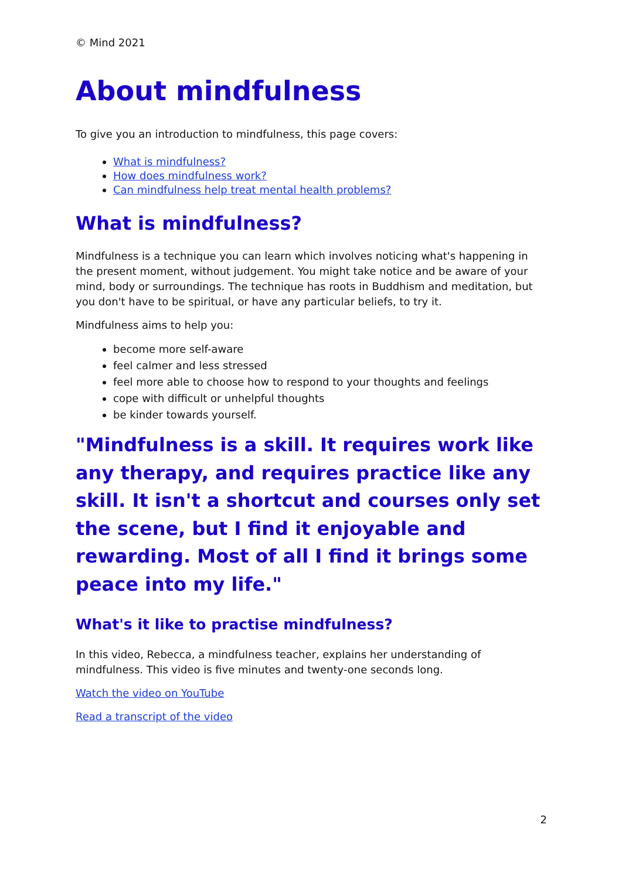© Mind 2021
About mindfulness
To give you an introduction to mindfulness, this page covers:
What is mindfulness?
How does mindfulness work?
Can mindfulness help treat mental health problems?
What is mindfulness?
Mindfulness is a technique you can learn which involves noticing what's happening in the present moment, without judgement. You might take notice and be aware of your mind, body or surroundings. The technique has roots in Buddhism and meditation, but you don't have to be spiritual, or have any particular beliefs, to try it.
Mindfulness aims to help you:
become more self-aware
feel calmer and less stressed
feel more able to choose how to respond to your thoughts and feelings
cope with difficult or unhelpful thoughts
be kinder towards yourself.
"Mindfulness is a skill. It requires work like any therapy, and requires practice like any skill. It isn't a shortcut and courses only set the scene, but I find it enjoyable and rewarding. Most of all I find it brings some peace into my life."
What's it like to practise mindfulness?
In this video, Rebecca, a mindfulness teacher, explains her understanding of mindfulness. This video is five minutes and twenty-one seconds long.
Watch the video on YouTube
Read a transcript of the video
2